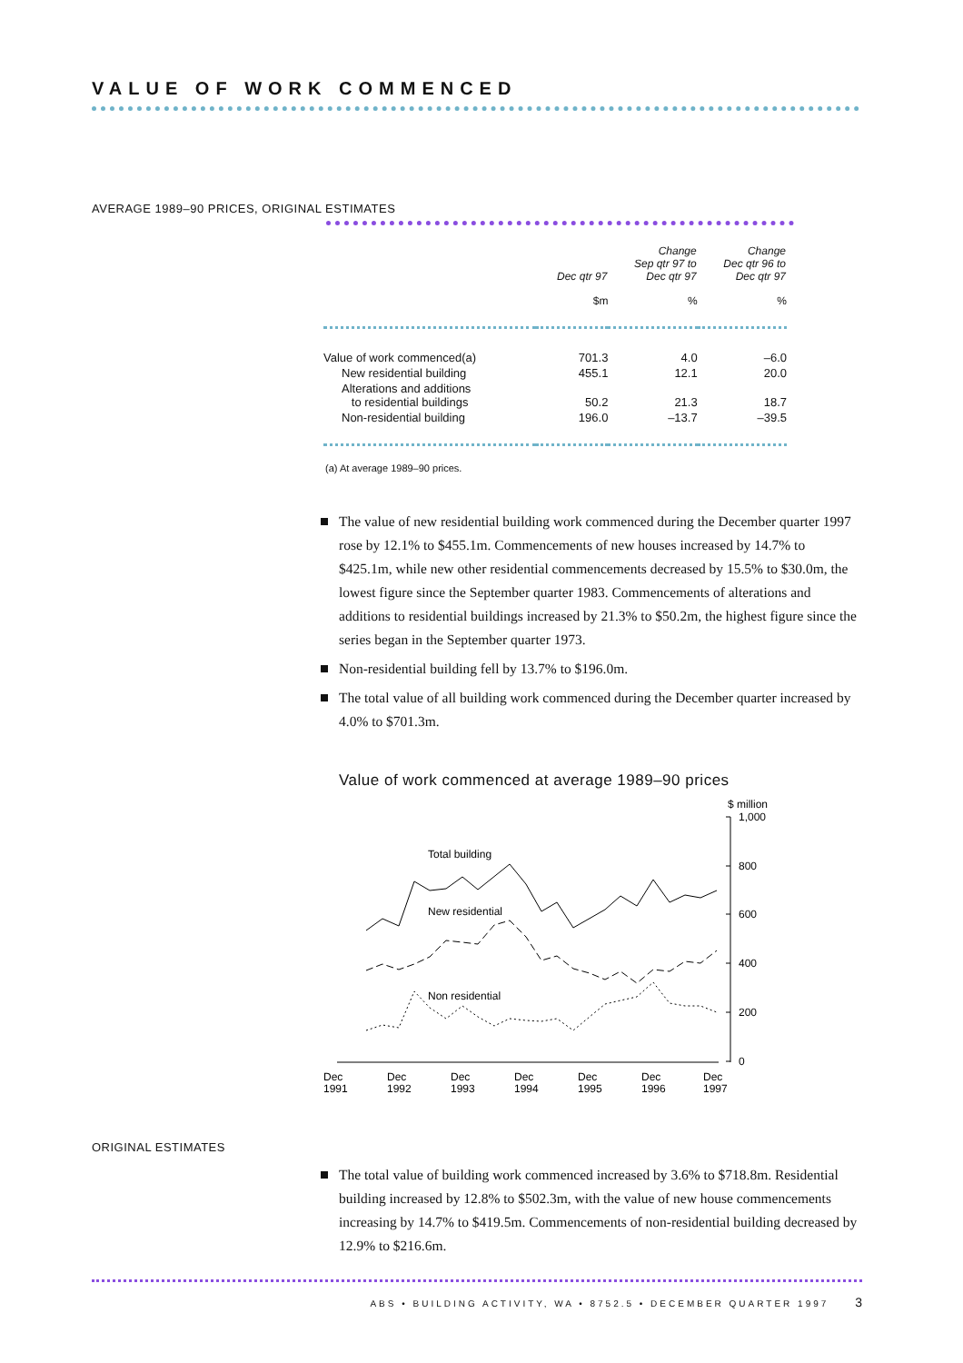VALUE OF WORK COMMENCED
AVERAGE 1989–90 PRICES, ORIGINAL ESTIMATES
| | Dec qtr 97 | Change Sep qtr 97 to Dec qtr 97 | Change Dec qtr 96 to Dec qtr 97 |
| --- | --- | --- | --- |
| | $m | % | % |
| Value of work commenced(a) | 701.3 | 4.0 | –6.0 |
| New residential building | 455.1 | 12.1 | 20.0 |
| Alterations and additions to residential buildings | 50.2 | 21.3 | 18.7 |
| Non-residential building | 196.0 | –13.7 | –39.5 |
(a) At average 1989–90 prices.
The value of new residential building work commenced during the December quarter 1997 rose by 12.1% to $455.1m. Commencements of new houses increased by 14.7% to $425.1m, while new other residential commencements decreased by 15.5% to $30.0m, the lowest figure since the September quarter 1983. Commencements of alterations and additions to residential buildings increased by 21.3% to $50.2m, the highest figure since the series began in the September quarter 1973.
Non-residential building fell by 13.7% to $196.0m.
The total value of all building work commenced during the December quarter increased by 4.0% to $701.3m.
Value of work commenced at average 1989–90 prices
$ million
1,000
800
600
400
200
0
Dec
1991
Dec
1992
Dec
1993
Dec
1994
Dec
1995
Dec
1996
Dec
1997
Total building
New residential
Non residential
ORIGINAL ESTIMATES
The total value of building work commenced increased by 3.6% to $718.8m. Residential building increased by 12.8% to $502.3m, with the value of new house commencements increasing by 14.7% to $419.5m. Commencements of non-residential building decreased by 12.9% to $216.6m.
ABS • BUILDING ACTIVITY, WA • 8752.5 • DECEMBER QUARTER 1997 3